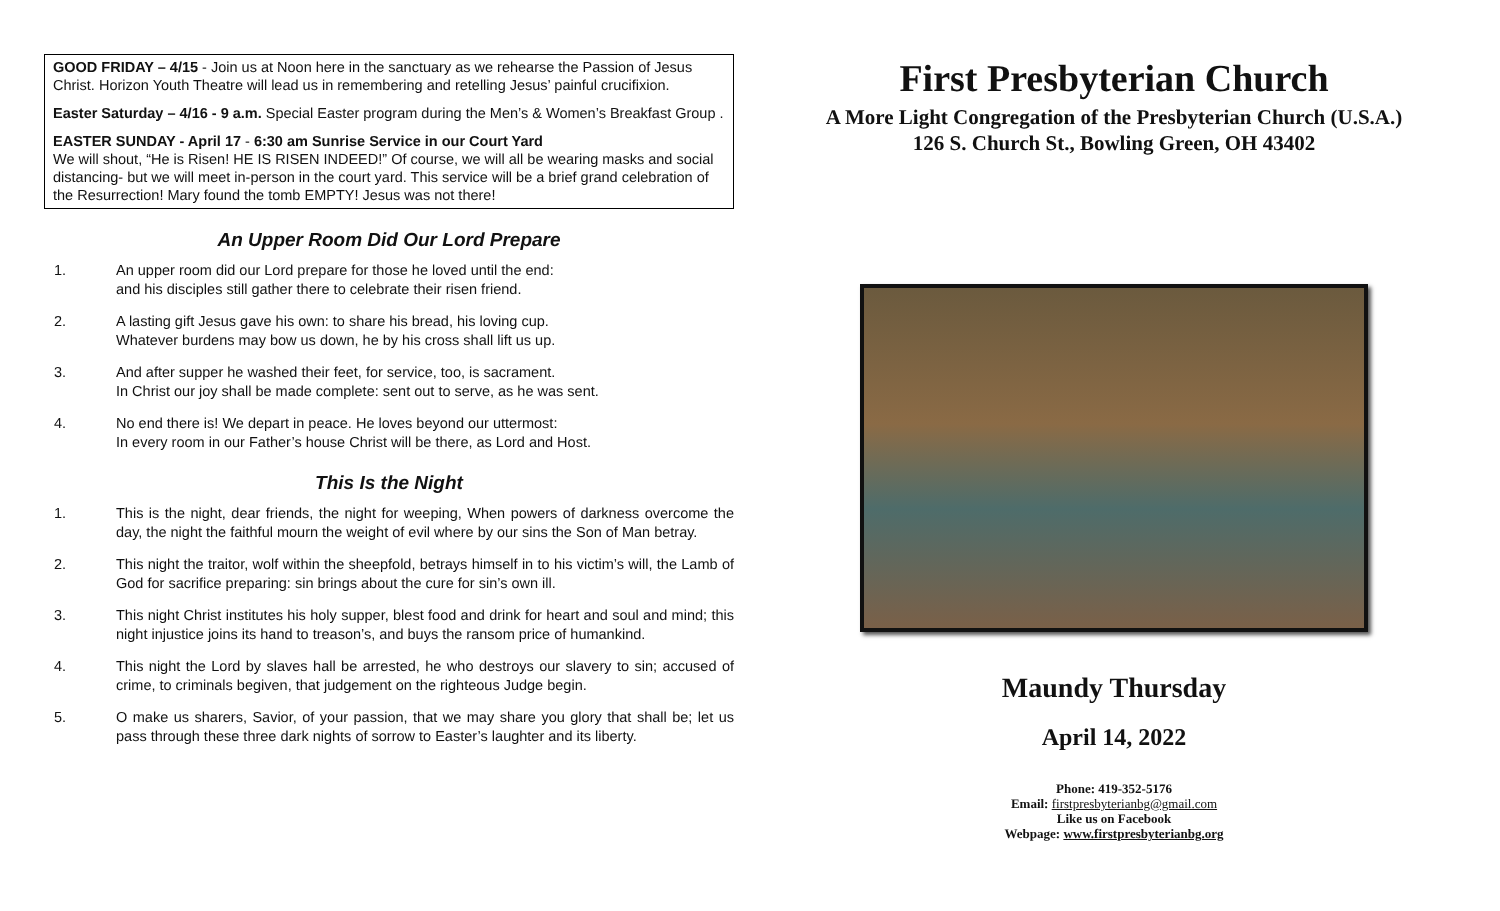GOOD FRIDAY – 4/15 - Join us at Noon here in the sanctuary as we rehearse the Passion of Jesus Christ. Horizon Youth Theatre will lead us in remembering and retelling Jesus’ painful crucifixion.
Easter Saturday – 4/16 - 9 a.m. Special Easter program during the Men’s & Women’s Breakfast Group .
EASTER SUNDAY - April 17 - 6:30 am Sunrise Service in our Court Yard
We will shout, “He is Risen! HE IS RISEN INDEED!” Of course, we will all be wearing masks and social distancing- but we will meet in-person in the court yard. This service will be a brief grand celebration of the Resurrection! Mary found the tomb EMPTY! Jesus was not there!
An Upper Room Did Our Lord Prepare
1. An upper room did our Lord prepare for those he loved until the end:
and his disciples still gather there to celebrate their risen friend.
2. A lasting gift Jesus gave his own: to share his bread, his loving cup.
Whatever burdens may bow us down, he by his cross shall lift us up.
3. And after supper he washed their feet, for service, too, is sacrament.
In Christ our joy shall be made complete: sent out to serve, as he was sent.
4. No end there is! We depart in peace. He loves beyond our uttermost:
In every room in our Father’s house Christ will be there, as Lord and Host.
This Is the Night
1. This is the night, dear friends, the night for weeping, When powers of darkness overcome the day, the night the faithful mourn the weight of evil where by our sins the Son of Man betray.
2. This night the traitor, wolf within the sheepfold, betrays himself in to his victim’s will, the Lamb of God for sacrifice preparing: sin brings about the cure for sin’s own ill.
3. This night Christ institutes his holy supper, blest food and drink for heart and soul and mind; this night injustice joins its hand to treason’s, and buys the ransom price of humankind.
4. This night the Lord by slaves hall be arrested, he who destroys our slavery to sin; accused of crime, to criminals begiven, that judgement on the righteous Judge begin.
5. O make us sharers, Savior, of your passion, that we may share you glory that shall be; let us pass through these three dark nights of sorrow to Easter’s laughter and its liberty.
First Presbyterian Church
A More Light Congregation of the Presbyterian Church (U.S.A.)
126 S. Church St., Bowling Green, OH 43402
Maundy Thursday
April 14, 2022
Phone: 419-352-5176
Email: firstpresbyterianbg@gmail.com
Like us on Facebook
Webpage: www.firstpresbyterianbg.org